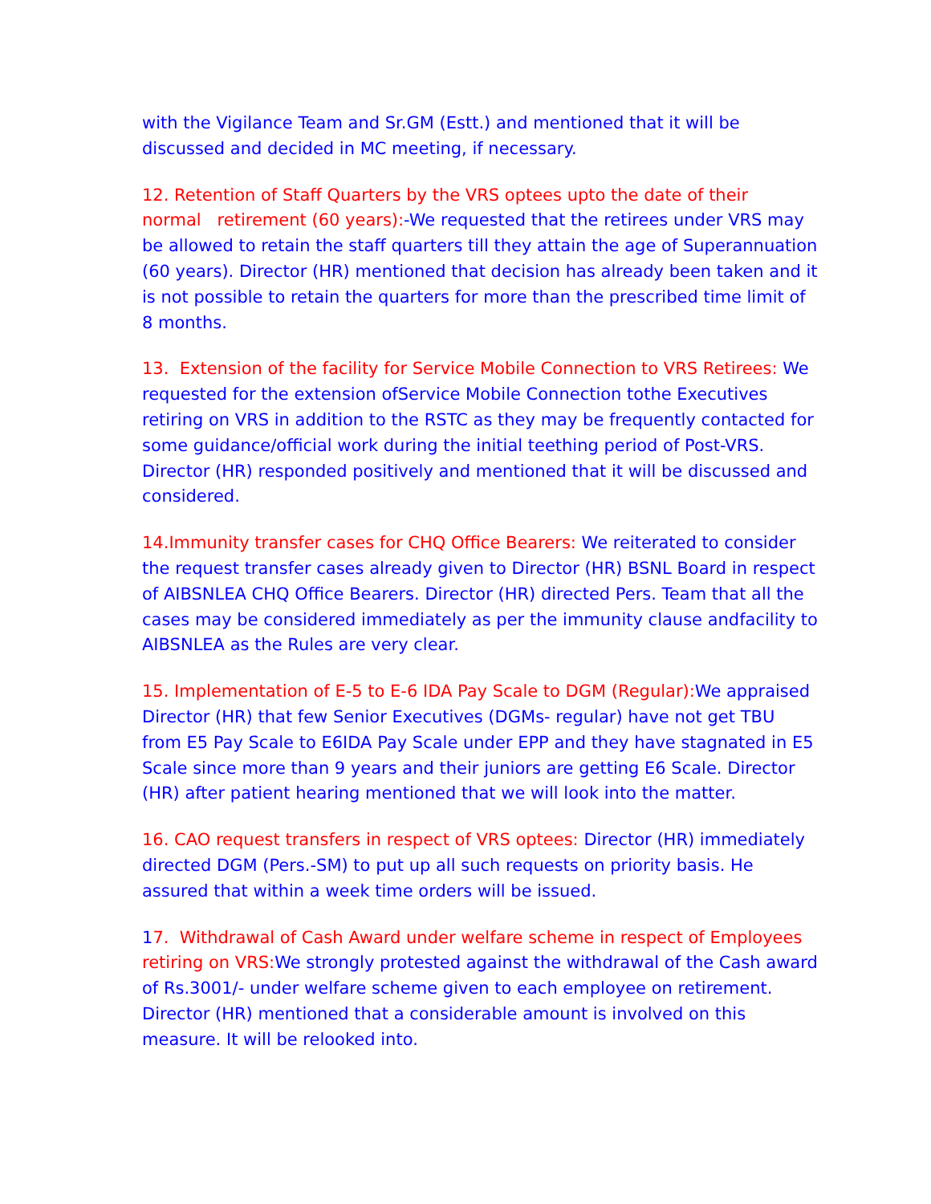with the Vigilance Team and Sr.GM (Estt.) and mentioned that it will be discussed and decided in MC meeting, if necessary.
12. Retention of Staff Quarters by the VRS optees upto the date of their normal retirement (60 years):-We requested that the retirees under VRS may be allowed to retain the staff quarters till they attain the age of Superannuation (60 years). Director (HR) mentioned that decision has already been taken and it is not possible to retain the quarters for more than the prescribed time limit of 8 months.
13. Extension of the facility for Service Mobile Connection to VRS Retirees: We requested for the extension ofService Mobile Connection tothe Executives retiring on VRS in addition to the RSTC as they may be frequently contacted for some guidance/official work during the initial teething period of Post-VRS. Director (HR) responded positively and mentioned that it will be discussed and considered.
14.Immunity transfer cases for CHQ Office Bearers: We reiterated to consider the request transfer cases already given to Director (HR) BSNL Board in respect of AIBSNLEA CHQ Office Bearers. Director (HR) directed Pers. Team that all the cases may be considered immediately as per the immunity clause andfacility to AIBSNLEA as the Rules are very clear.
15. Implementation of E-5 to E-6 IDA Pay Scale to DGM (Regular): We appraised Director (HR) that few Senior Executives (DGMs- regular) have not get TBU from E5 Pay Scale to E6IDA Pay Scale under EPP and they have stagnated in E5 Scale since more than 9 years and their juniors are getting E6 Scale. Director (HR) after patient hearing mentioned that we will look into the matter.
16. CAO request transfers in respect of VRS optees: Director (HR) immediately directed DGM (Pers.-SM) to put up all such requests on priority basis. He assured that within a week time orders will be issued.
17. Withdrawal of Cash Award under welfare scheme in respect of Employees retiring on VRS: We strongly protested against the withdrawal of the Cash award of Rs.3001/- under welfare scheme given to each employee on retirement. Director (HR) mentioned that a considerable amount is involved on this measure. It will be relooked into.